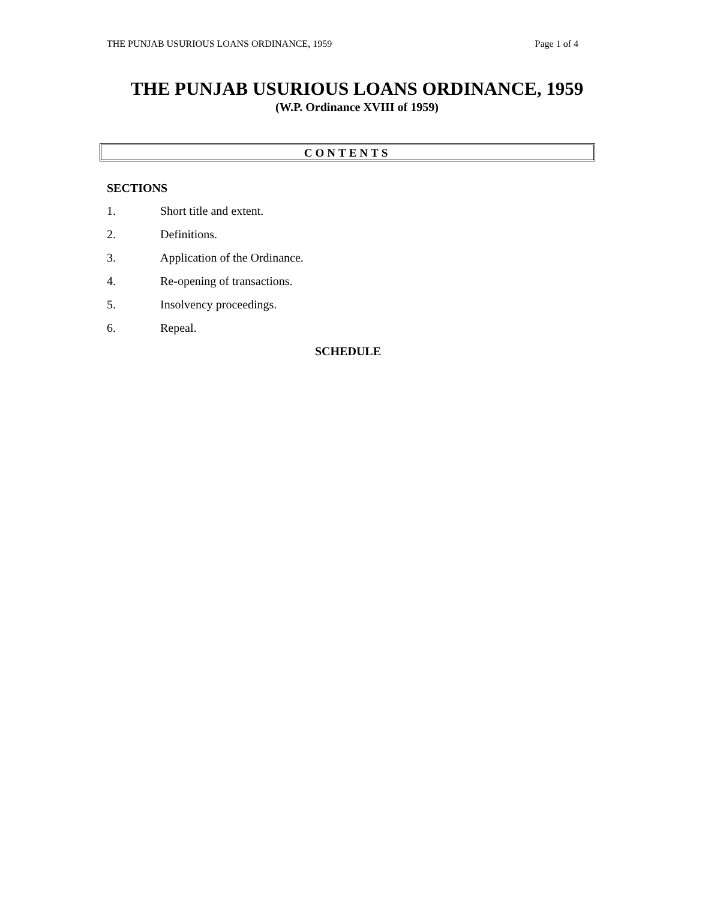THE PUNJAB USURIOUS LOANS ORDINANCE, 1959 Page 1 of 4
THE PUNJAB USURIOUS LOANS ORDINANCE, 1959
(W.P. Ordinance XVIII of 1959)
CONTENTS
SECTIONS
1. Short title and extent.
2. Definitions.
3. Application of the Ordinance.
4. Re-opening of transactions.
5. Insolvency proceedings.
6. Repeal.
SCHEDULE